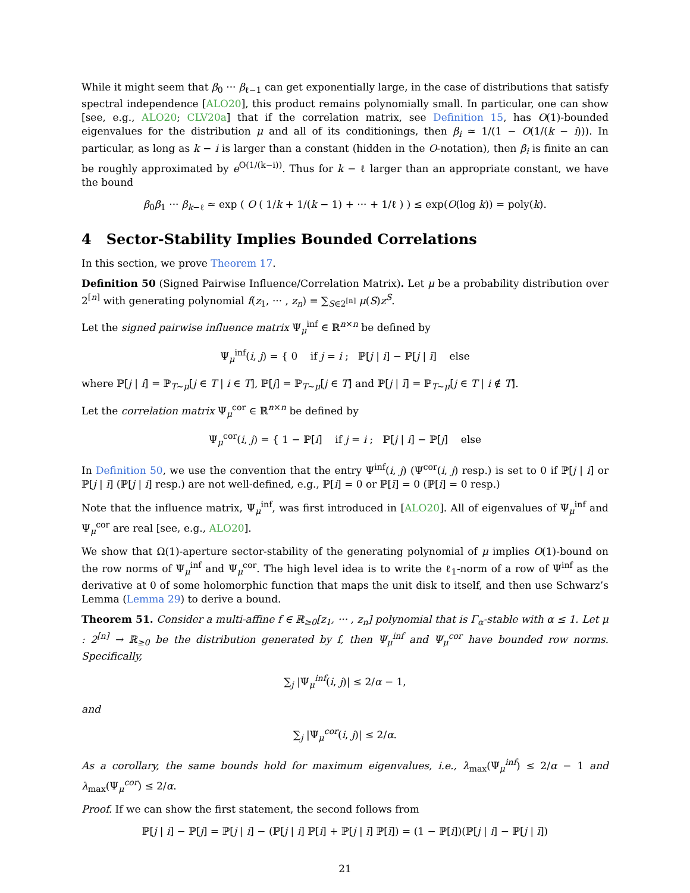While it might seem that β<sub>0</sub> ··· β<sub>ℓ−1</sub> can get exponentially large, in the case of distributions that satisfy spectral independence [ALO20], this product remains polynomially small. In particular, one can show [see, e.g., ALO20; CLV20a] that if the correlation matrix, see Definition 15, has O(1)-bounded eigenvalues for the distribution μ and all of its conditionings, then β<sub>i</sub> ≃ 1/(1 − O(1/(k − i))). In particular, as long as k − i is larger than a constant (hidden in the O-notation), then β<sub>i</sub> is finite an can be roughly approximated by e<sup>O(1/(k−i))</sup>. Thus for k − ℓ larger than an appropriate constant, we have the bound
β<sub>0</sub>β<sub>1</sub> ··· β<sub>k−ℓ</sub> ≃ exp ( O ( 1/k + 1/(k − 1) + ··· + 1/ℓ ) ) ≤ exp(O(log k)) = poly(k).
4 Sector-Stability Implies Bounded Correlations
In this section, we prove Theorem 17.
Definition 50 (Signed Pairwise Influence/Correlation Matrix). Let μ be a probability distribution over 2<sup>[n]</sup> with generating polynomial f(z<sub>1</sub>, ··· , z<sub>n</sub>) = ∑<sub>S∈2<sup>[n]</sup></sub> μ(S)z<sup>S</sup>.
Let the signed pairwise influence matrix Ψ<sub>μ</sub><sup>inf</sup> ∈ ℝ<sup>n×n</sup> be defined by
Ψ<sub>μ</sub><sup>inf</sup>(i, j) = { 0 if j = i ; ℙ[j | i] − ℙ[j | ī] else
where ℙ[j | i] = ℙ<sub>T∼μ</sub>[j ∈ T | i ∈ T], ℙ[j] = ℙ<sub>T∼μ</sub>[j ∈ T] and ℙ[j | ī] = ℙ<sub>T∼μ</sub>[j ∈ T | i ∉ T].
Let the correlation matrix Ψ<sub>μ</sub><sup>cor</sup> ∈ ℝ<sup>n×n</sup> be defined by
Ψ<sub>μ</sub><sup>cor</sup>(i, j) = { 1 − ℙ[i] if j = i ; ℙ[j | i] − ℙ[j] else
In Definition 50, we use the convention that the entry Ψ<sup>inf</sup>(i, j) (Ψ<sup>cor</sup>(i, j) resp.) is set to 0 if ℙ[j | i] or ℙ[j | ī] (ℙ[j | i] resp.) are not well-defined, e.g., ℙ[i] = 0 or ℙ[ī] = 0 (ℙ[i] = 0 resp.)
Note that the influence matrix, Ψ<sub>μ</sub><sup>inf</sup>, was first introduced in [ALO20]. All of eigenvalues of Ψ<sub>μ</sub><sup>inf</sup> and Ψ<sub>μ</sub><sup>cor</sup> are real [see, e.g., ALO20].
We show that Ω(1)-aperture sector-stability of the generating polynomial of μ implies O(1)-bound on the row norms of Ψ<sub>μ</sub><sup>inf</sup> and Ψ<sub>μ</sub><sup>cor</sup>. The high level idea is to write the ℓ<sub>1</sub>-norm of a row of Ψ<sup>inf</sup> as the derivative at 0 of some holomorphic function that maps the unit disk to itself, and then use Schwarz’s Lemma (Lemma 29) to derive a bound.
Theorem 51. Consider a multi-affine f ∈ ℝ<sub>≥0</sub>[z<sub>1</sub>, ··· , z<sub>n</sub>] polynomial that is Γ<sub>α</sub>-stable with α ≤ 1. Let μ : 2<sup>[n]</sup> → ℝ<sub>≥0</sub> be the distribution generated by f, then Ψ<sub>μ</sub><sup>inf</sup> and Ψ<sub>μ</sub><sup>cor</sup> have bounded row norms. Specifically,
∑<sub>j</sub> |Ψ<sub>μ</sub><sup>inf</sup>(i, j)| ≤ 2/α − 1,
and
∑<sub>j</sub> |Ψ<sub>μ</sub><sup>cor</sup>(i, j)| ≤ 2/α.
As a corollary, the same bounds hold for maximum eigenvalues, i.e., λ<sub>max</sub>(Ψ<sub>μ</sub><sup>inf</sup>) ≤ 2/α − 1 and λ<sub>max</sub>(Ψ<sub>μ</sub><sup>cor</sup>) ≤ 2/α.
Proof. If we can show the first statement, the second follows from
ℙ[j | i] − ℙ[j] = ℙ[j | i] − (ℙ[j | i] ℙ[i] + ℙ[j | ī] ℙ[ī]) = (1 − ℙ[i])(ℙ[j | i] − ℙ[j | ī])
21